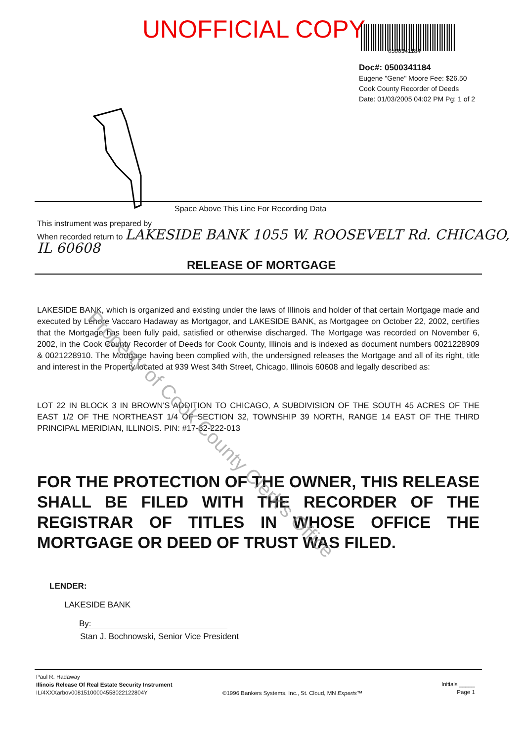UNOFFICIAL COPY
0500341184
Doc#: 0500341184
Eugene "Gene" Moore Fee: $26.50
Cook County Recorder of Deeds
Date: 01/03/2005 04:02 PM Pg: 1 of 2
Space Above This Line For Recording Data
This instrument was prepared by
When recorded return to LAKESIDE BANK 1055 W. ROOSEVELT Rd. CHICAGO, IL 60608
RELEASE OF MORTGAGE
LAKESIDE BANK, which is organized and existing under the laws of Illinois and holder of that certain Mortgage made and executed by Lenore Vaccaro Hadaway as Mortgagor, and LAKESIDE BANK, as Mortgagee on October 22, 2002, certifies that the Mortgage has been fully paid, satisfied or otherwise discharged. The Mortgage was recorded on November 6, 2002, in the Cook County Recorder of Deeds for Cook County, Illinois and is indexed as document numbers 0021228909 & 0021228910. The Mortgage having been complied with, the undersigned releases the Mortgage and all of its right, title and interest in the Property located at 939 West 34th Street, Chicago, Illinois 60608 and legally described as:
LOT 22 IN BLOCK 3 IN BROWN'S ADDITION TO CHICAGO, A SUBDIVISION OF THE SOUTH 45 ACRES OF THE EAST 1/2 OF THE NORTHEAST 1/4 OF SECTION 32, TOWNSHIP 39 NORTH, RANGE 14 EAST OF THE THIRD PRINCIPAL MERIDIAN, ILLINOIS. PIN: #17-32-222-013
FOR THE PROTECTION OF THE OWNER, THIS RELEASE SHALL BE FILED WITH THE RECORDER OF THE REGISTRAR OF TITLES IN WHOSE OFFICE THE MORTGAGE OR DEED OF TRUST WAS FILED.
LENDER:
LAKESIDE BANK
By:
Stan J. Bochnowski, Senior Vice President
Paul R. Hadaway
Illinois Release Of Real Estate Security Instrument
IL/4XXXarbov00815100004558022122804Y
©1996 Bankers Systems, Inc., St. Cloud, MN Experts™
Initials _____
Page 1
Property of Cook County Clerk's Office